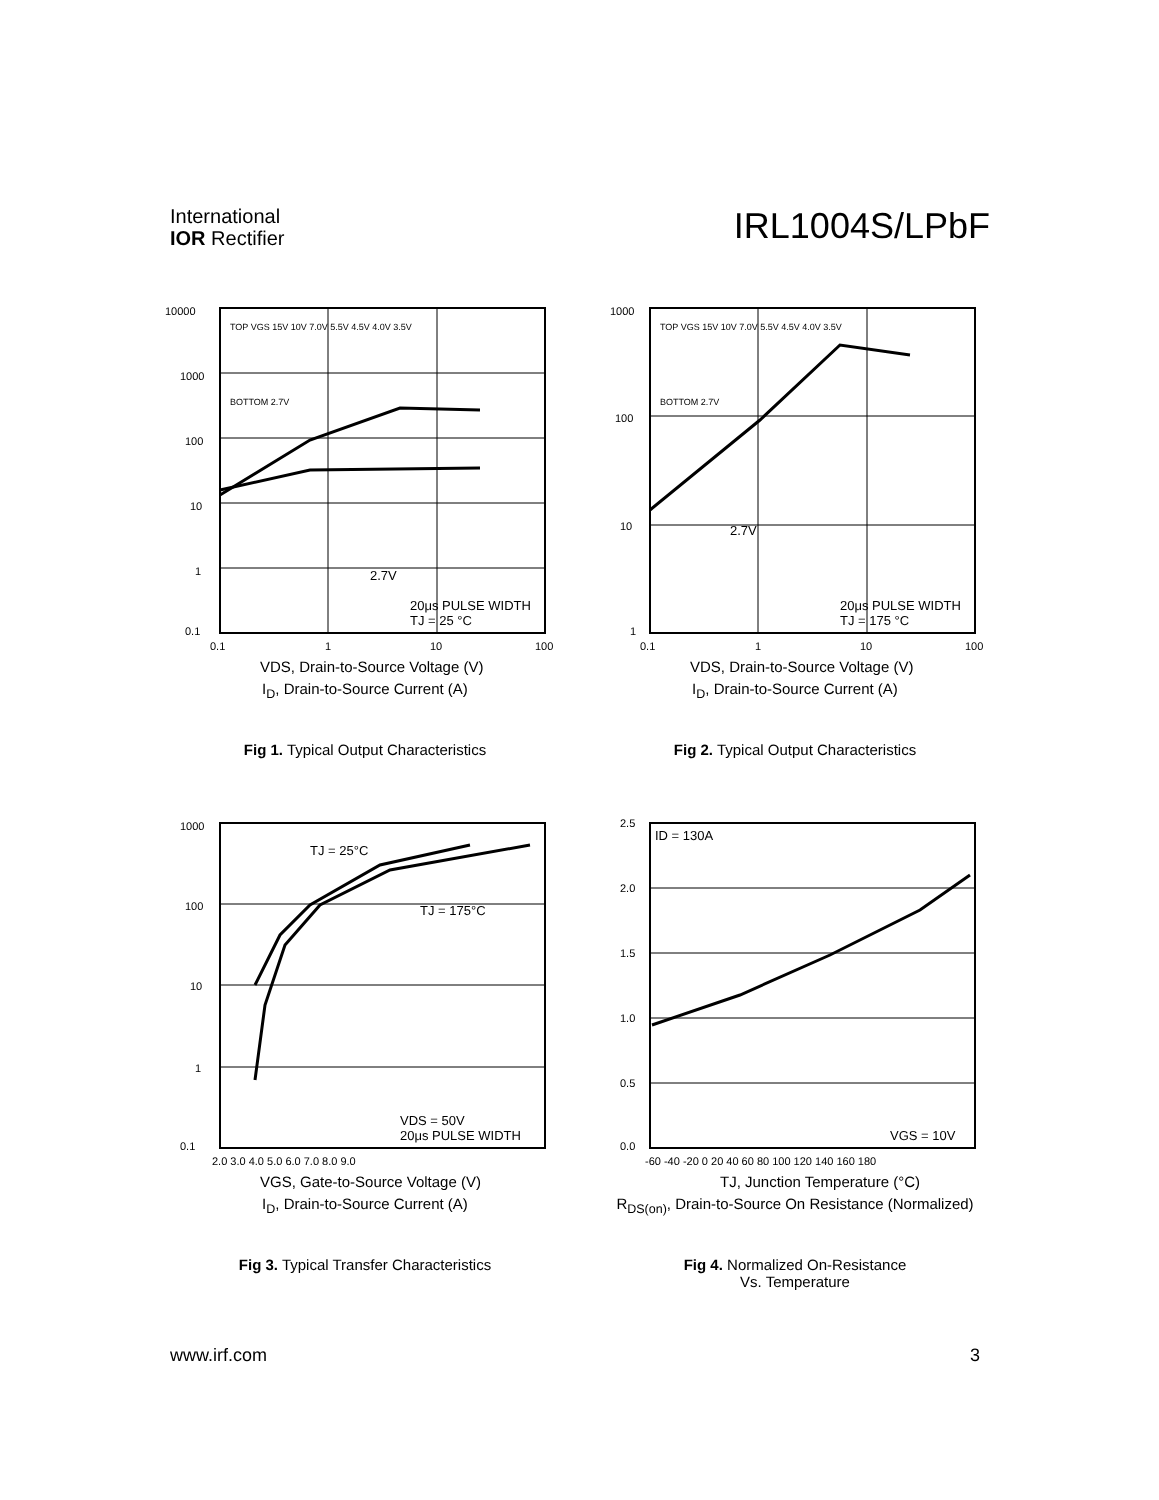International
IOR Rectifier
IRL1004S/LPbF
10000
1000
100
10
1
0.1
TOP VGS 15V 10V 7.0V 5.5V 4.5V 4.0V 3.5V
BOTTOM 2.7V
2.7V
20μs PULSE WIDTH
TJ = 25 °C
0.1
1
10
100
VDS, Drain-to-Source Voltage (V)
I<sub>D</sub>, Drain-to-Source Current (A)
Fig 1. Typical Output Characteristics
1000
100
10
1
TOP VGS 15V 10V 7.0V 5.5V 4.5V 4.0V 3.5V
BOTTOM 2.7V
2.7V
20μs PULSE WIDTH
TJ = 175 °C
0.1
1
10
100
VDS, Drain-to-Source Voltage (V)
I<sub>D</sub>, Drain-to-Source Current (A)
Fig 2. Typical Output Characteristics
1000
100
10
1
0.1
TJ = 25°C
TJ = 175°C
VDS = 50V
20μs PULSE WIDTH
2.0 3.0 4.0 5.0 6.0 7.0 8.0 9.0
VGS, Gate-to-Source Voltage (V)
I<sub>D</sub>, Drain-to-Source Current (A)
Fig 3. Typical Transfer Characteristics
2.5
2.0
1.5
1.0
0.5
0.0
ID = 130A
VGS = 10V
-60 -40 -20 0 20 40 60 80 100 120 140 160 180
TJ, Junction Temperature (°C)
R<sub>DS(on)</sub>, Drain-to-Source On Resistance (Normalized)
Fig 4. Normalized On-Resistance
Vs. Temperature
www.irf.com 3